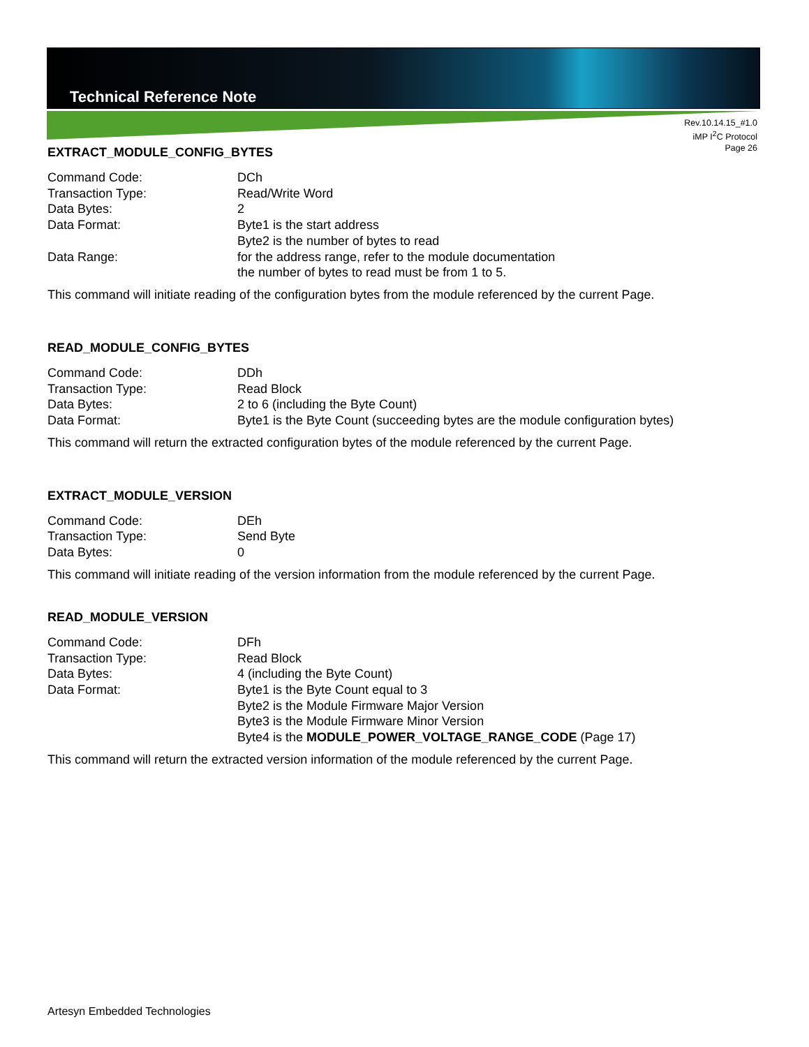Technical Reference Note
Rev.10.14.15_#1.0
iMP I<sup>2</sup>C Protocol
Page 26
EXTRACT_MODULE_CONFIG_BYTES
Command Code: DCh
Transaction Type: Read/Write Word
Data Bytes: 2
Data Format: Byte1 is the start address
Byte2 is the number of bytes to read
Data Range: for the address range, refer to the module documentation
the number of bytes to read must be from 1 to 5.
This command will initiate reading of the configuration bytes from the module referenced by the current Page.
READ_MODULE_CONFIG_BYTES
Command Code: DDh
Transaction Type: Read Block
Data Bytes: 2 to 6 (including the Byte Count)
Data Format: Byte1 is the Byte Count (succeeding bytes are the module configuration bytes)
This command will return the extracted configuration bytes of the module referenced by the current Page.
EXTRACT_MODULE_VERSION
Command Code: DEh
Transaction Type: Send Byte
Data Bytes: 0
This command will initiate reading of the version information from the module referenced by the current Page.
READ_MODULE_VERSION
Command Code: DFh
Transaction Type: Read Block
Data Bytes: 4 (including the Byte Count)
Data Format: Byte1 is the Byte Count equal to 3
Byte2 is the Module Firmware Major Version
Byte3 is the Module Firmware Minor Version
Byte4 is the MODULE_POWER_VOLTAGE_RANGE_CODE (Page 17)
This command will return the extracted version information of the module referenced by the current Page.
Artesyn Embedded Technologies